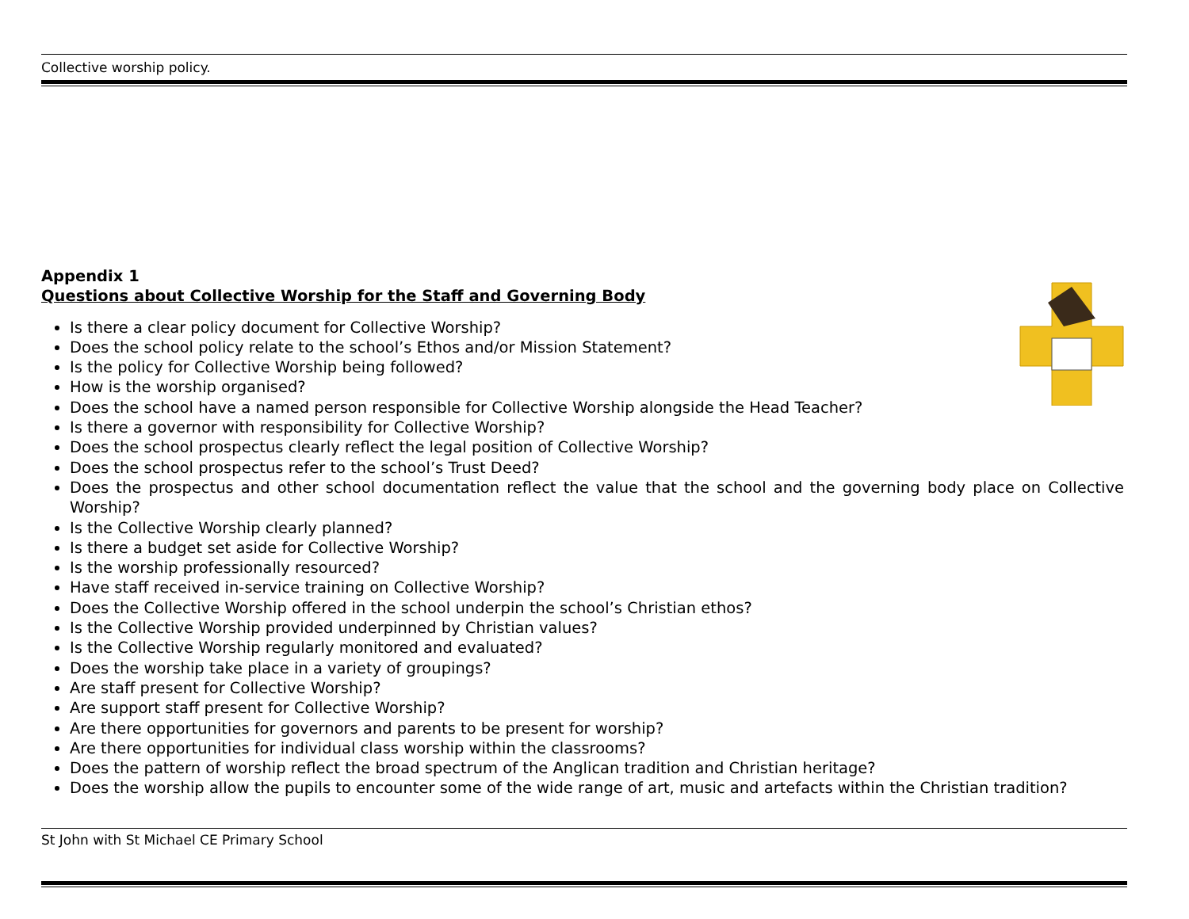Collective worship policy.
Appendix 1
Questions about Collective Worship for the Staff and Governing Body
Is there a clear policy document for Collective Worship?
Does the school policy relate to the school’s Ethos and/or Mission Statement?
Is the policy for Collective Worship being followed?
How is the worship organised?
Does the school have a named person responsible for Collective Worship alongside the Head Teacher?
Is there a governor with responsibility for Collective Worship?
Does the school prospectus clearly reflect the legal position of Collective Worship?
Does the school prospectus refer to the school’s Trust Deed?
Does the prospectus and other school documentation reflect the value that the school and the governing body place on Collective Worship?
Is the Collective Worship clearly planned?
Is there a budget set aside for Collective Worship?
Is the worship professionally resourced?
Have staff received in-service training on Collective Worship?
Does the Collective Worship offered in the school underpin the school’s Christian ethos?
Is the Collective Worship provided underpinned by Christian values?
Is the Collective Worship regularly monitored and evaluated?
Does the worship take place in a variety of groupings?
Are staff present for Collective Worship?
Are support staff present for Collective Worship?
Are there opportunities for governors and parents to be present for worship?
Are there opportunities for individual class worship within the classrooms?
Does the pattern of worship reflect the broad spectrum of the Anglican tradition and Christian heritage?
Does the worship allow the pupils to encounter some of the wide range of art, music and artefacts within the Christian tradition?
St John with St Michael CE Primary School